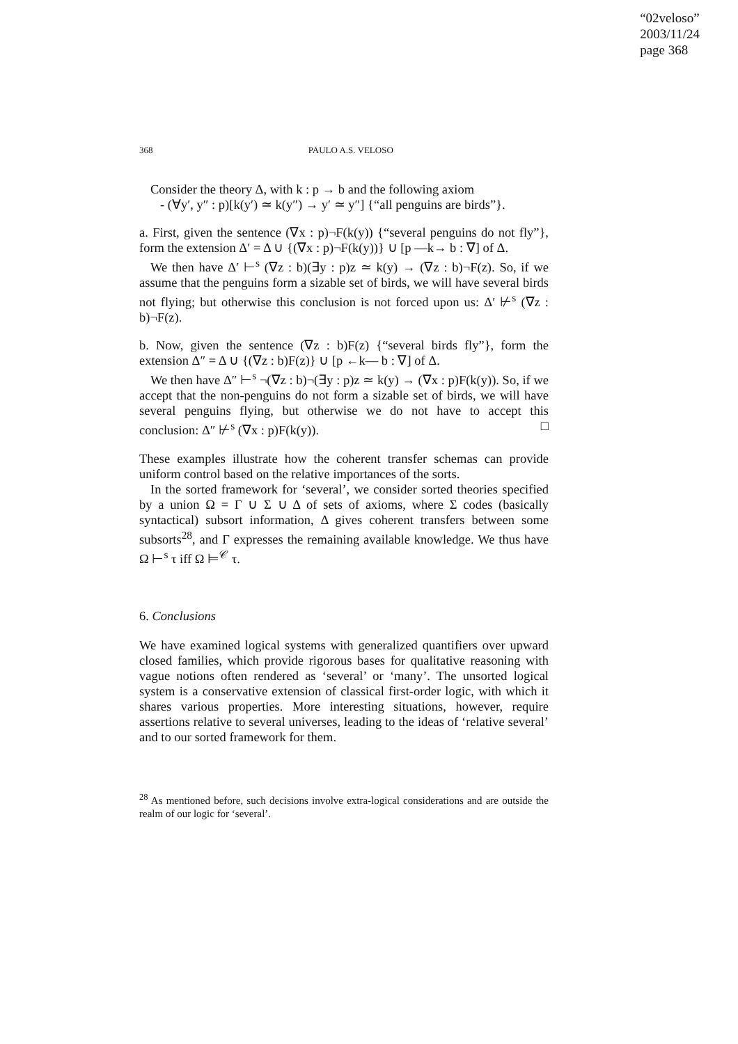“02veloso”
2003/11/24
page 368
368 PAULO A.S. VELOSO
Consider the theory Δ, with k : p → b and the following axiom
- (∀y′, y″ : p)[k(y′) ≃ k(y″) → y′ ≃ y″] {“all penguins are birds”}.
a. First, given the sentence (∇x : p)¬F(k(y)) {“several penguins do not fly”}, form the extension Δ′ = Δ ∪ {(∇x : p)¬F(k(y))} ∪ [p —k→ b : ∇] of Δ.
We then have Δ′ ⊢<sup>s</sup> (∇z : b)(∃y : p)z ≃ k(y) → (∇z : b)¬F(z). So, if we assume that the penguins form a sizable set of birds, we will have several birds not flying; but otherwise this conclusion is not forced upon us: Δ′ ⊬<sup>s</sup> (∇z : b)¬F(z).
b. Now, given the sentence (∇z : b)F(z) {“several birds fly”}, form the extension Δ″ = Δ ∪ {(∇z : b)F(z)} ∪ [p ←k— b : ∇] of Δ.
We then have Δ″ ⊢<sup>s</sup> ¬(∇z : b)¬(∃y : p)z ≃ k(y) → (∇x : p)F(k(y)). So, if we accept that the non-penguins do not form a sizable set of birds, we will have several penguins flying, but otherwise we do not have to accept this conclusion: Δ″ ⊬<sup>s</sup> (∇x : p)F(k(y)). □
These examples illustrate how the coherent transfer schemas can provide uniform control based on the relative importances of the sorts.
In the sorted framework for ‘several’, we consider sorted theories specified by a union Ω = Γ ∪ Σ ∪ Δ of sets of axioms, where Σ codes (basically syntactical) subsort information, Δ gives coherent transfers between some subsorts<sup>28</sup>, and Γ expresses the remaining available knowledge. We thus have Ω ⊢<sup>s</sup> τ iff Ω ⊨<sup>𝒞</sup> τ.
6. Conclusions
We have examined logical systems with generalized quantifiers over upward closed families, which provide rigorous bases for qualitative reasoning with vague notions often rendered as ‘several’ or ‘many’. The unsorted logical system is a conservative extension of classical first-order logic, with which it shares various properties. More interesting situations, however, require assertions relative to several universes, leading to the ideas of ‘relative several’ and to our sorted framework for them.
<sup>28</sup> As mentioned before, such decisions involve extra-logical considerations and are outside the realm of our logic for ‘several’.